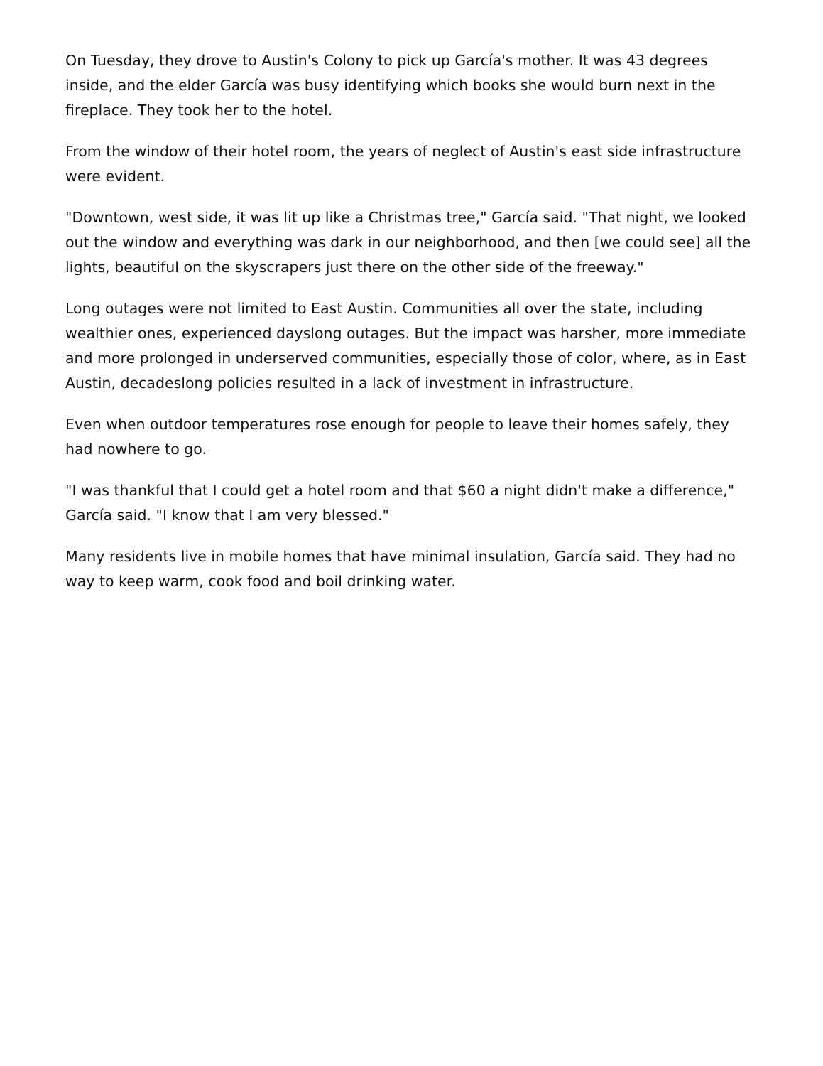On Tuesday, they drove to Austin's Colony to pick up García's mother. It was 43 degrees inside, and the elder García was busy identifying which books she would burn next in the fireplace. They took her to the hotel.
From the window of their hotel room, the years of neglect of Austin's east side infrastructure were evident.
"Downtown, west side, it was lit up like a Christmas tree," García said. "That night, we looked out the window and everything was dark in our neighborhood, and then [we could see] all the lights, beautiful on the skyscrapers just there on the other side of the freeway."
Long outages were not limited to East Austin. Communities all over the state, including wealthier ones, experienced dayslong outages. But the impact was harsher, more immediate and more prolonged in underserved communities, especially those of color, where, as in East Austin, decadeslong policies resulted in a lack of investment in infrastructure.
Even when outdoor temperatures rose enough for people to leave their homes safely, they had nowhere to go.
"I was thankful that I could get a hotel room and that $60 a night didn't make a difference," García said. "I know that I am very blessed."
Many residents live in mobile homes that have minimal insulation, García said. They had no way to keep warm, cook food and boil drinking water.